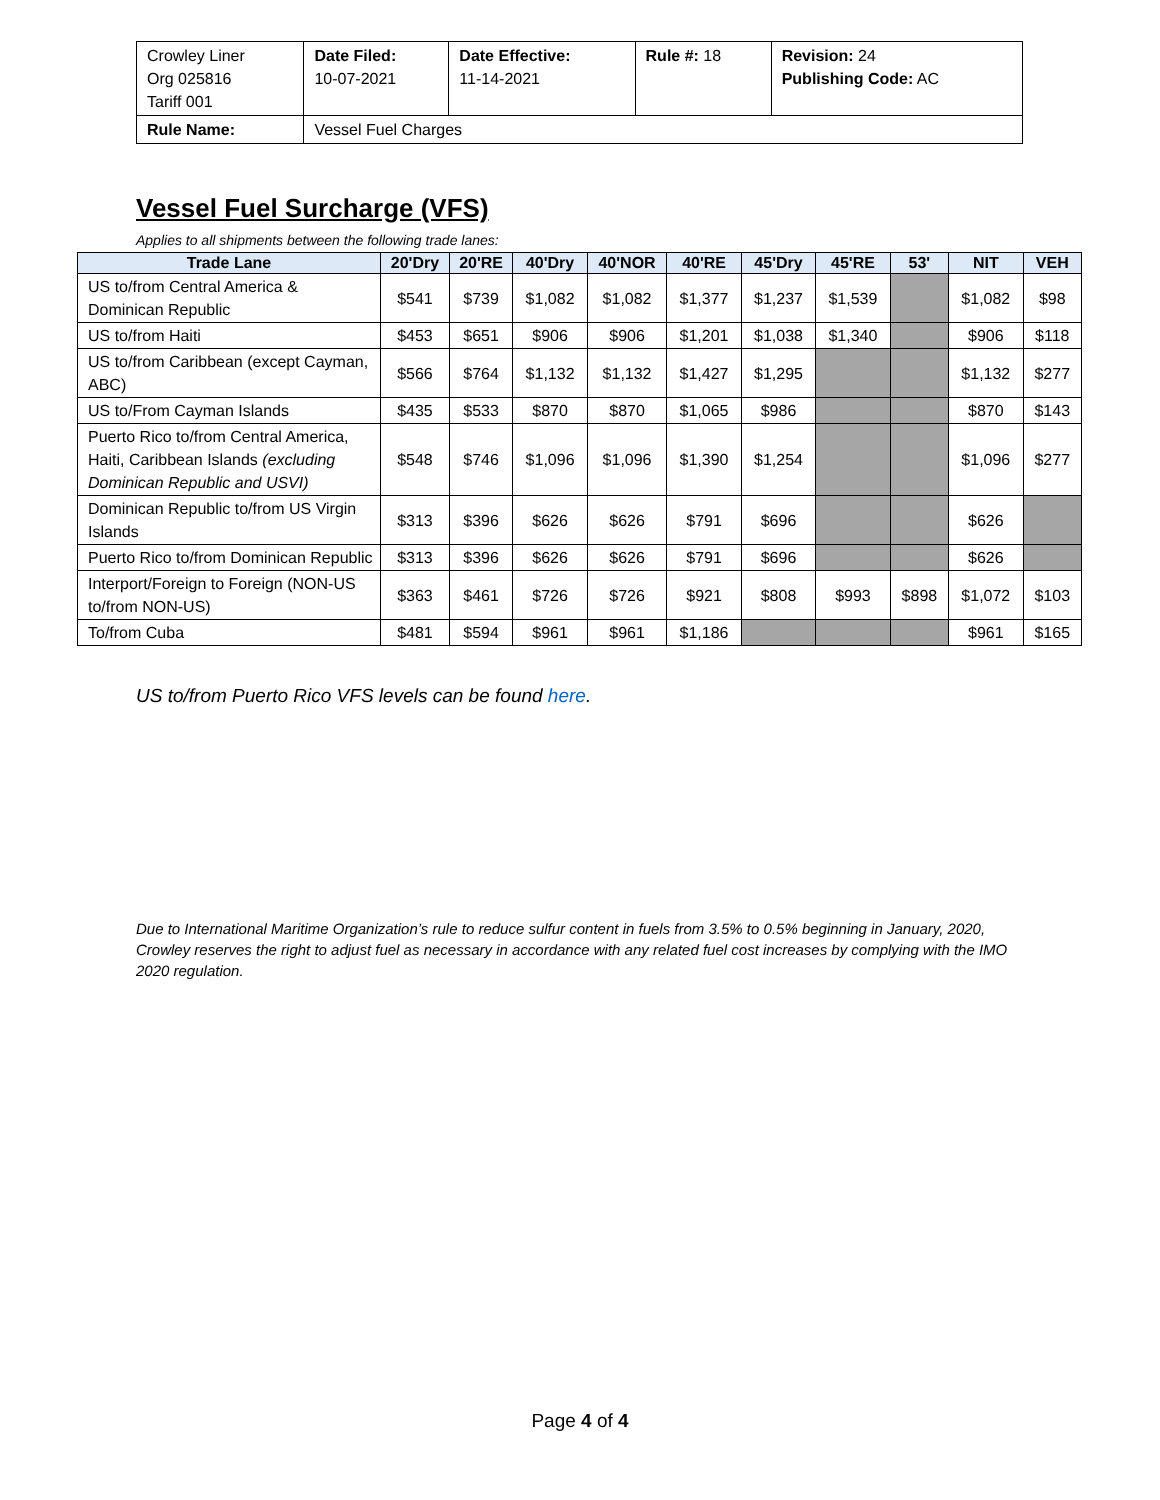| Crowley Liner Org 025816 Tariff 001 | Date Filed: 10-07-2021 | Date Effective: 11-14-2021 | Rule #: 18 | Revision: 24 Publishing Code: AC |
| Rule Name: | Vessel Fuel Charges | | | |
Vessel Fuel Surcharge (VFS)
Applies to all shipments between the following trade lanes:
| Trade Lane | 20'Dry | 20'RE | 40'Dry | 40'NOR | 40'RE | 45'Dry | 45'RE | 53' | NIT | VEH |
| --- | --- | --- | --- | --- | --- | --- | --- | --- | --- | --- |
| US to/from Central America & Dominican Republic | $541 | $739 | $1,082 | $1,082 | $1,377 | $1,237 | $1,539 | | $1,082 | $98 |
| US to/from Haiti | $453 | $651 | $906 | $906 | $1,201 | $1,038 | $1,340 | | $906 | $118 |
| US to/from Caribbean (except Cayman, ABC) | $566 | $764 | $1,132 | $1,132 | $1,427 | $1,295 | | | $1,132 | $277 |
| US to/From Cayman Islands | $435 | $533 | $870 | $870 | $1,065 | $986 | | | $870 | $143 |
| Puerto Rico to/from Central America, Haiti, Caribbean Islands (excluding Dominican Republic and USVI) | $548 | $746 | $1,096 | $1,096 | $1,390 | $1,254 | | | $1,096 | $277 |
| Dominican Republic to/from US Virgin Islands | $313 | $396 | $626 | $626 | $791 | $696 | | | $626 | |
| Puerto Rico to/from Dominican Republic | $313 | $396 | $626 | $626 | $791 | $696 | | | $626 | |
| Interport/Foreign to Foreign (NON-US to/from NON-US) | $363 | $461 | $726 | $726 | $921 | $808 | $993 | $898 | $1,072 | $103 |
| To/from Cuba | $481 | $594 | $961 | $961 | $1,186 | | | | $961 | $165 |
US to/from Puerto Rico VFS levels can be found here.
Due to International Maritime Organization’s rule to reduce sulfur content in fuels from 3.5% to 0.5% beginning in January, 2020, Crowley reserves the right to adjust fuel as necessary in accordance with any related fuel cost increases by complying with the IMO 2020 regulation.
Page 4 of 4